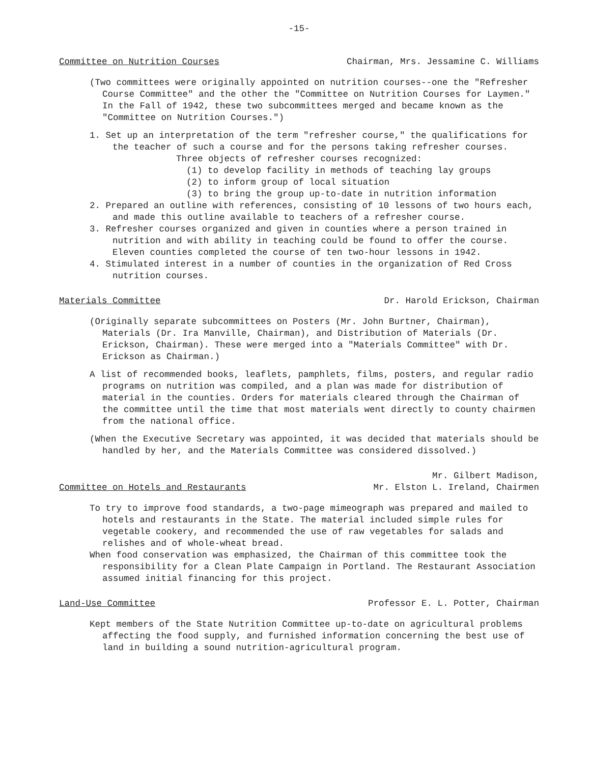-15-
Committee on Nutrition Courses Chairman, Mrs. Jessamine C. Williams
(Two committees were originally appointed on nutrition courses--one the "Refresher Course Committee" and the other the "Committee on Nutrition Courses for Laymen." In the Fall of 1942, these two subcommittees merged and became known as the "Committee on Nutrition Courses.")
1. Set up an interpretation of the term "refresher course," the qualifications for the teacher of such a course and for the persons taking refresher courses.
Three objects of refresher courses recognized:
(1) to develop facility in methods of teaching lay groups
(2) to inform group of local situation
(3) to bring the group up-to-date in nutrition information
2. Prepared an outline with references, consisting of 10 lessons of two hours each, and made this outline available to teachers of a refresher course.
3. Refresher courses organized and given in counties where a person trained in nutrition and with ability in teaching could be found to offer the course. Eleven counties completed the course of ten two-hour lessons in 1942.
4. Stimulated interest in a number of counties in the organization of Red Cross nutrition courses.
Materials Committee Dr. Harold Erickson, Chairman
(Originally separate subcommittees on Posters (Mr. John Burtner, Chairman), Materials (Dr. Ira Manville, Chairman), and Distribution of Materials (Dr. Erickson, Chairman). These were merged into a "Materials Committee" with Dr. Erickson as Chairman.)
A list of recommended books, leaflets, pamphlets, films, posters, and regular radio programs on nutrition was compiled, and a plan was made for distribution of material in the counties. Orders for materials cleared through the Chairman of the committee until the time that most materials went directly to county chairmen from the national office.
(When the Executive Secretary was appointed, it was decided that materials should be handled by her, and the Materials Committee was considered dissolved.)
Committee on Hotels and Restaurants Mr. Gilbert Madison,
Mr. Elston L. Ireland, Chairmen
To try to improve food standards, a two-page mimeograph was prepared and mailed to hotels and restaurants in the State. The material included simple rules for vegetable cookery, and recommended the use of raw vegetables for salads and relishes and of whole-wheat bread.
When food conservation was emphasized, the Chairman of this committee took the responsibility for a Clean Plate Campaign in Portland. The Restaurant Association assumed initial financing for this project.
Land-Use Committee Professor E. L. Potter, Chairman
Kept members of the State Nutrition Committee up-to-date on agricultural problems affecting the food supply, and furnished information concerning the best use of land in building a sound nutrition-agricultural program.